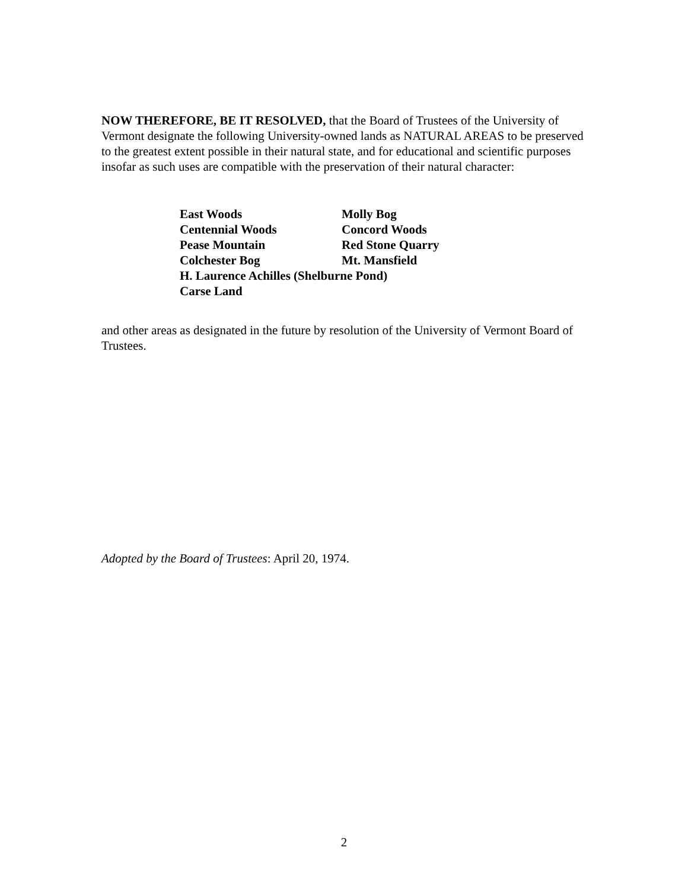NOW THEREFORE, BE IT RESOLVED, that the Board of Trustees of the University of Vermont designate the following University-owned lands as NATURAL AREAS to be preserved to the greatest extent possible in their natural state, and for educational and scientific purposes insofar as such uses are compatible with the preservation of their natural character:
| East Woods | Molly Bog |
| Centennial Woods | Concord Woods |
| Pease Mountain | Red Stone Quarry |
| Colchester Bog | Mt. Mansfield |
| H. Laurence Achilles (Shelburne Pond) | |
| Carse Land | |
and other areas as designated in the future by resolution of the University of Vermont Board of Trustees.
Adopted by the Board of Trustees: April 20, 1974.
2